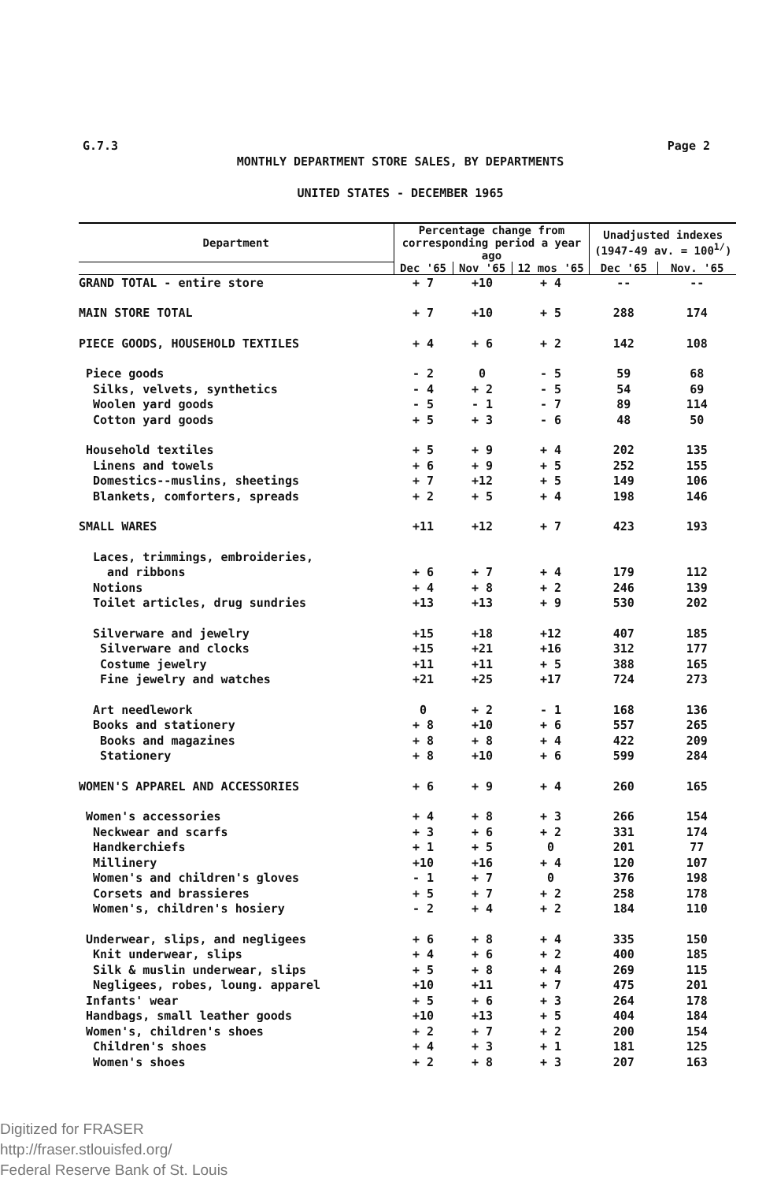G.7.3 Page 2
MONTHLY DEPARTMENT STORE SALES, BY DEPARTMENTS
UNITED STATES - DECEMBER 1965
| Department | Percentage change from corresponding period a year ago | | | Unadjusted indexes (1947-49 av. = 100<sup>1/</sup>) | |
| --- | --- | --- | --- | --- | --- |
| | Dec '65 | Nov '65 | 12 mos '65 | Dec '65 | Nov. '65 |
| GRAND TOTAL - entire store | + 7 | +10 | + 4 | -- | -- |
| MAIN STORE TOTAL | + 7 | +10 | + 5 | 288 | 174 |
| PIECE GOODS, HOUSEHOLD TEXTILES | + 4 | + 6 | + 2 | 142 | 108 |
| Piece goods | - 2 | 0 | - 5 | 59 | 68 |
| Silks, velvets, synthetics | - 4 | + 2 | - 5 | 54 | 69 |
| Woolen yard goods | - 5 | - 1 | - 7 | 89 | 114 |
| Cotton yard goods | + 5 | + 3 | - 6 | 48 | 50 |
| Household textiles | + 5 | + 9 | + 4 | 202 | 135 |
| Linens and towels | + 6 | + 9 | + 5 | 252 | 155 |
| Domestics--muslins, sheetings | + 7 | +12 | + 5 | 149 | 106 |
| Blankets, comforters, spreads | + 2 | + 5 | + 4 | 198 | 146 |
| SMALL WARES | +11 | +12 | + 7 | 423 | 193 |
| Laces, trimmings, embroideries, | | | | | |
| and ribbons | + 6 | + 7 | + 4 | 179 | 112 |
| Notions | + 4 | + 8 | + 2 | 246 | 139 |
| Toilet articles, drug sundries | +13 | +13 | + 9 | 530 | 202 |
| Silverware and jewelry | +15 | +18 | +12 | 407 | 185 |
| Silverware and clocks | +15 | +21 | +16 | 312 | 177 |
| Costume jewelry | +11 | +11 | + 5 | 388 | 165 |
| Fine jewelry and watches | +21 | +25 | +17 | 724 | 273 |
| Art needlework | 0 | + 2 | - 1 | 168 | 136 |
| Books and stationery | + 8 | +10 | + 6 | 557 | 265 |
| Books and magazines | + 8 | + 8 | + 4 | 422 | 209 |
| Stationery | + 8 | +10 | + 6 | 599 | 284 |
| WOMEN'S APPAREL AND ACCESSORIES | + 6 | + 9 | + 4 | 260 | 165 |
| Women's accessories | + 4 | + 8 | + 3 | 266 | 154 |
| Neckwear and scarfs | + 3 | + 6 | + 2 | 331 | 174 |
| Handkerchiefs | + 1 | + 5 | 0 | 201 | 77 |
| Millinery | +10 | +16 | + 4 | 120 | 107 |
| Women's and children's gloves | - 1 | + 7 | 0 | 376 | 198 |
| Corsets and brassieres | + 5 | + 7 | + 2 | 258 | 178 |
| Women's, children's hosiery | - 2 | + 4 | + 2 | 184 | 110 |
| Underwear, slips, and negligees | + 6 | + 8 | + 4 | 335 | 150 |
| Knit underwear, slips | + 4 | + 6 | + 2 | 400 | 185 |
| Silk & muslin underwear, slips | + 5 | + 8 | + 4 | 269 | 115 |
| Negligees, robes, loung. apparel | +10 | +11 | + 7 | 475 | 201 |
| Infants' wear | + 5 | + 6 | + 3 | 264 | 178 |
| Handbags, small leather goods | +10 | +13 | + 5 | 404 | 184 |
| Women's, children's shoes | + 2 | + 7 | + 2 | 200 | 154 |
| Children's shoes | + 4 | + 3 | + 1 | 181 | 125 |
| Women's shoes | + 2 | + 8 | + 3 | 207 | 163 |
Digitized for FRASER
http://fraser.stlouisfed.org/
Federal Reserve Bank of St. Louis